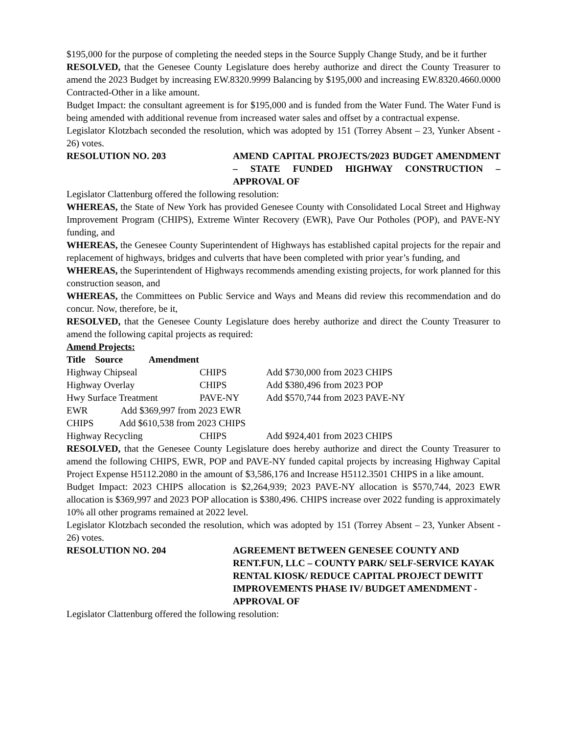$195,000 for the purpose of completing the needed steps in the Source Supply Change Study, and be it further
RESOLVED, that the Genesee County Legislature does hereby authorize and direct the County Treasurer to amend the 2023 Budget by increasing EW.8320.9999 Balancing by $195,000 and increasing EW.8320.4660.0000 Contracted-Other in a like amount.
Budget Impact: the consultant agreement is for $195,000 and is funded from the Water Fund. The Water Fund is being amended with additional revenue from increased water sales and offset by a contractual expense.
Legislator Klotzbach seconded the resolution, which was adopted by 151 (Torrey Absent – 23, Yunker Absent - 26) votes.
RESOLUTION NO. 203 AMEND CAPITAL PROJECTS/2023 BUDGET AMENDMENT – STATE FUNDED HIGHWAY CONSTRUCTION – APPROVAL OF
Legislator Clattenburg offered the following resolution:
WHEREAS, the State of New York has provided Genesee County with Consolidated Local Street and Highway Improvement Program (CHIPS), Extreme Winter Recovery (EWR), Pave Our Potholes (POP), and PAVE-NY funding, and
WHEREAS, the Genesee County Superintendent of Highways has established capital projects for the repair and replacement of highways, bridges and culverts that have been completed with prior year’s funding, and
WHEREAS, the Superintendent of Highways recommends amending existing projects, for work planned for this construction season, and
WHEREAS, the Committees on Public Service and Ways and Means did review this recommendation and do concur. Now, therefore, be it,
RESOLVED, that the Genesee County Legislature does hereby authorize and direct the County Treasurer to amend the following capital projects as required:
Amend Projects:
Title Source Amendment
| Highway Chipseal | CHIPS | Add $730,000 from 2023 CHIPS |
| Highway Overlay | CHIPS | Add $380,496 from 2023 POP |
| Hwy Surface Treatment | PAVE-NY | Add $570,744 from 2023 PAVE-NY |
EWR Add $369,997 from 2023 EWR
CHIPS Add $610,538 from 2023 CHIPS
| Highway Recycling | CHIPS | Add $924,401 from 2023 CHIPS |
RESOLVED, that the Genesee County Legislature does hereby authorize and direct the County Treasurer to amend the following CHIPS, EWR, POP and PAVE-NY funded capital projects by increasing Highway Capital Project Expense H5112.2080 in the amount of $3,586,176 and Increase H5112.3501 CHIPS in a like amount.
Budget Impact: 2023 CHIPS allocation is $2,264,939; 2023 PAVE-NY allocation is $570,744, 2023 EWR allocation is $369,997 and 2023 POP allocation is $380,496. CHIPS increase over 2022 funding is approximately 10% all other programs remained at 2022 level.
Legislator Klotzbach seconded the resolution, which was adopted by 151 (Torrey Absent – 23, Yunker Absent - 26) votes.
RESOLUTION NO. 204 AGREEMENT BETWEEN GENESEE COUNTY AND RENT.FUN, LLC – COUNTY PARK/ SELF-SERVICE KAYAK RENTAL KIOSK/ REDUCE CAPITAL PROJECT DEWITT IMPROVEMENTS PHASE IV/ BUDGET AMENDMENT -APPROVAL OF
Legislator Clattenburg offered the following resolution: